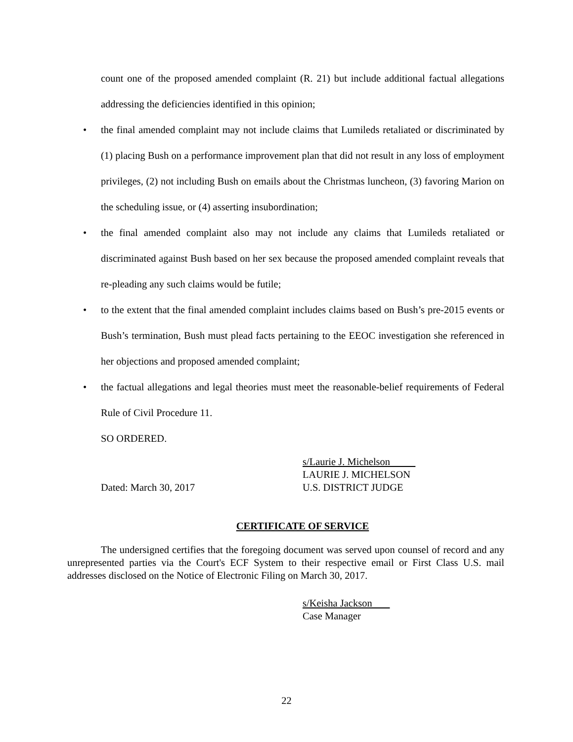count one of the proposed amended complaint (R. 21) but include additional factual allegations addressing the deficiencies identified in this opinion;
• the final amended complaint may not include claims that Lumileds retaliated or discriminated by (1) placing Bush on a performance improvement plan that did not result in any loss of employment privileges, (2) not including Bush on emails about the Christmas luncheon, (3) favoring Marion on the scheduling issue, or (4) asserting insubordination;
• the final amended complaint also may not include any claims that Lumileds retaliated or discriminated against Bush based on her sex because the proposed amended complaint reveals that re-pleading any such claims would be futile;
• to the extent that the final amended complaint includes claims based on Bush’s pre-2015 events or Bush’s termination, Bush must plead facts pertaining to the EEOC investigation she referenced in her objections and proposed amended complaint;
• the factual allegations and legal theories must meet the reasonable-belief requirements of Federal Rule of Civil Procedure 11.
SO ORDERED.
s/Laurie J. Michelson
LAURIE J. MICHELSON
Dated: March 30, 2017 U.S. DISTRICT JUDGE
CERTIFICATE OF SERVICE
The undersigned certifies that the foregoing document was served upon counsel of record and any unrepresented parties via the Court's ECF System to their respective email or First Class U.S. mail addresses disclosed on the Notice of Electronic Filing on March 30, 2017.
s/Keisha Jackson
Case Manager
22